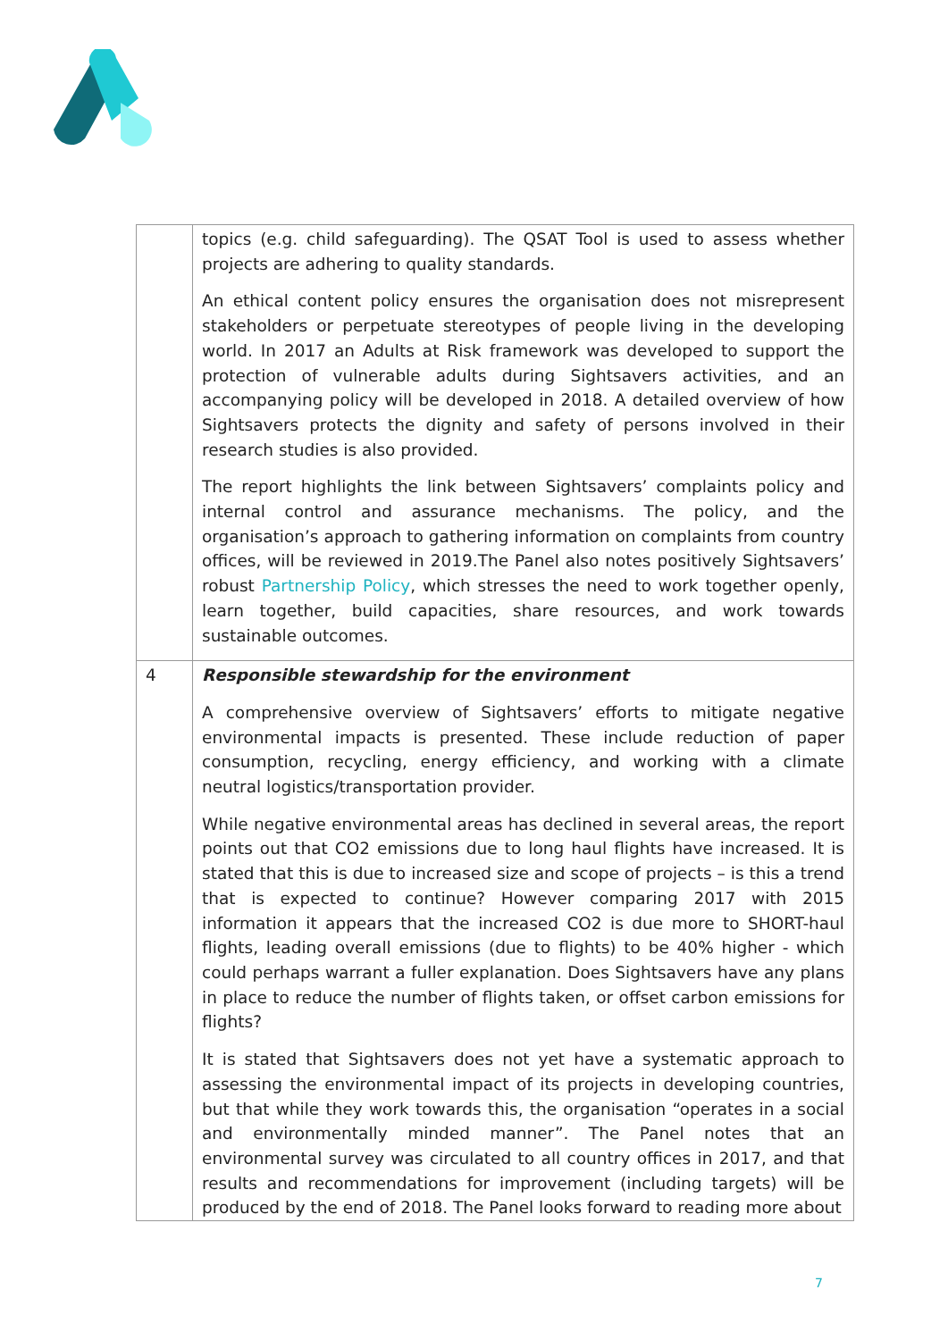| | topics (e.g. child safeguarding). The QSAT Tool is used to assess whether projects are adhering to quality standards. An ethical content policy ensures the organisation does not misrepresent stakeholders or perpetuate stereotypes of people living in the developing world. In 2017 an Adults at Risk framework was developed to support the protection of vulnerable adults during Sightsavers activities, and an accompanying policy will be developed in 2018. A detailed overview of how Sightsavers protects the dignity and safety of persons involved in their research studies is also provided. The report highlights the link between Sightsavers’ complaints policy and internal control and assurance mechanisms. The policy, and the organisation’s approach to gathering information on complaints from country offices, will be reviewed in 2019.The Panel also notes positively Sightsavers’ robust Partnership Policy , which stresses the need to work together openly, learn together, build capacities, share resources, and work towards sustainable outcomes. |
| 4 | Responsible stewardship for the environment A comprehensive overview of Sightsavers’ efforts to mitigate negative environmental impacts is presented. These include reduction of paper consumption, recycling, energy efficiency, and working with a climate neutral logistics/transportation provider. While negative environmental areas has declined in several areas, the report points out that CO2 emissions due to long haul flights have increased. It is stated that this is due to increased size and scope of projects – is this a trend that is expected to continue? However comparing 2017 with 2015 information it appears that the increased CO2 is due more to SHORT-haul flights, leading overall emissions (due to flights) to be 40% higher - which could perhaps warrant a fuller explanation. Does Sightsavers have any plans in place to reduce the number of flights taken, or offset carbon emissions for flights? It is stated that Sightsavers does not yet have a systematic approach to assessing the environmental impact of its projects in developing countries, but that while they work towards this, the organisation “operates in a social and environmentally minded manner”. The Panel notes that an environmental survey was circulated to all country offices in 2017, and that results and recommendations for improvement (including targets) will be produced by the end of 2018. The Panel looks forward to reading more about |
7